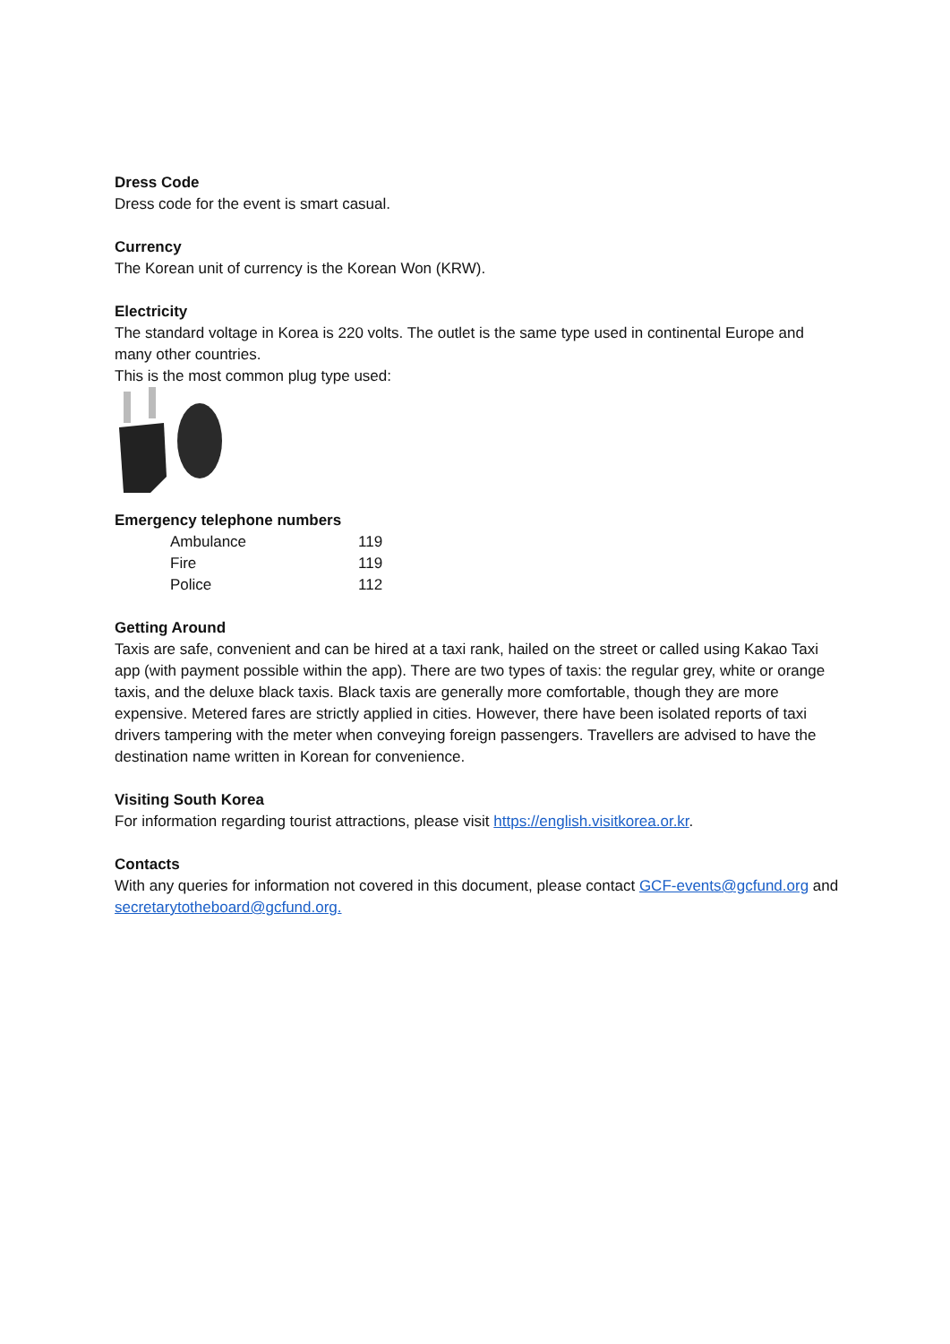Dress Code
Dress code for the event is smart casual.
Currency
The Korean unit of currency is the Korean Won (KRW).
Electricity
The standard voltage in Korea is 220 volts. The outlet is the same type used in continental Europe and many other countries.
This is the most common plug type used:
Emergency telephone numbers
| Ambulance | 119 |
| Fire | 119 |
| Police | 112 |
Getting Around
Taxis are safe, convenient and can be hired at a taxi rank, hailed on the street or called using Kakao Taxi app (with payment possible within the app). There are two types of taxis: the regular grey, white or orange taxis, and the deluxe black taxis. Black taxis are generally more comfortable, though they are more expensive. Metered fares are strictly applied in cities. However, there have been isolated reports of taxi drivers tampering with the meter when conveying foreign passengers. Travellers are advised to have the destination name written in Korean for convenience.
Visiting South Korea
For information regarding tourist attractions, please visit https://english.visitkorea.or.kr.
Contacts
With any queries for information not covered in this document, please contact GCF-events@gcfund.org and secretarytotheboard@gcfund.org.